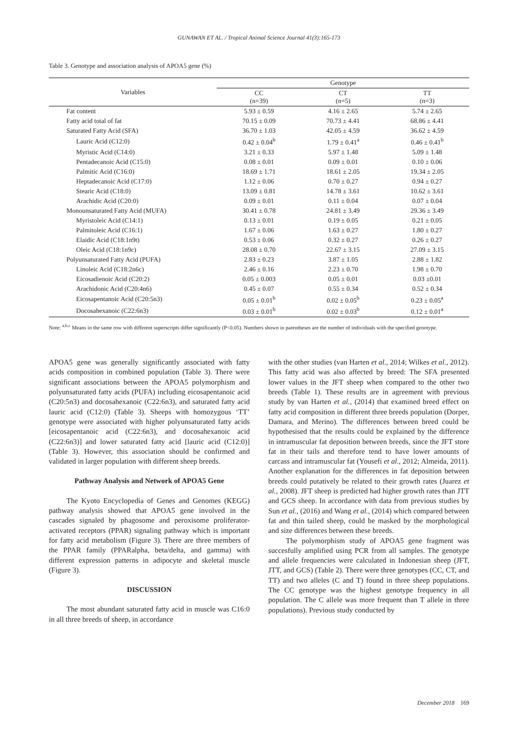GUNAWAN ET AL. / Tropical Animal Science Journal 41(3):165-173
Table 3. Genotype and association analysis of APOA5 gene (%)
| Variables | Genotype | | |
| --- | --- | --- | --- |
| | CC (n=39) | CT (n=5) | TT (n=3) |
| Fat content | 5.93 ± 0.59 | 4.16 ± 2.65 | 5.74 ± 2.65 |
| Fatty acid total of fat | 70.15 ± 0.09 | 70.73 ± 4.41 | 68.86 ± 4.41 |
| Saturated Fatty Acid (SFA) | 36.70 ± 1.03 | 42.05 ± 4.59 | 36.62 ± 4.59 |
| Lauric Acid (C12:0) | 0.42 ± 0.04<sup>b</sup> | 1.79 ± 0.41<sup>a</sup> | 0.46 ± 0.41<sup>b</sup> |
| Myristic Acid (C14:0) | 3.21 ± 0.33 | 5.97 ± 1.48 | 5.09 ± 1.48 |
| Pentadecanoic Acid (C15:0) | 0.08 ± 0.01 | 0.09 ± 0.01 | 0.10 ± 0.06 |
| Palmitic Acid (C16:0) | 18.69 ± 1.71 | 18.61 ± 2.05 | 19.34 ± 2.05 |
| Heptadecanoic Acid (C17:0) | 1.12 ± 0.06 | 0.70 ± 0.27 | 0.94 ± 0.27 |
| Stearic Acid (C18:0) | 13.09 ± 0.81 | 14.78 ± 3.61 | 10.62 ± 3.61 |
| Arachidic Acid (C20:0) | 0.09 ± 0.01 | 0.11 ± 0.04 | 0.07 ± 0.04 |
| Monounsaturated Fatty Acid (MUFA) | 30.41 ± 0.78 | 24.81 ± 3.49 | 29.36 ± 3.49 |
| Myristoleic Acid (C14:1) | 0.13 ± 0.01 | 0.19 ± 0.05 | 0.21 ± 0.05 |
| Palmitoleic Acid (C16:1) | 1.67 ± 0.06 | 1.63 ± 0.27 | 1.80 ± 0.27 |
| Elaidic Acid (C18:1n9t) | 0.53 ± 0.06 | 0.32 ± 0.27 | 0.26 ± 0.27 |
| Oleic Acid (C18:1n9c) | 28.08 ± 0.70 | 22.67 ± 3.15 | 27.09 ± 3.15 |
| Polyunsaturated Fatty Acid (PUFA) | 2.83 ± 0.23 | 3.87 ± 1.05 | 2.88 ± 1.82 |
| Linoleic Acid (C18:2n6c) | 2.46 ± 0.16 | 2.23 ± 0.70 | 1.98 ± 0.70 |
| Eicosadienoic Acid (C20:2) | 0.05 ± 0.003 | 0.05 ± 0.01 | 0.03 ±0.01 |
| Arachidonic Acid (C20:4n6) | 0.45 ± 0.07 | 0.55 ± 0.34 | 0.52 ± 0.34 |
| Eicosapentanoic Acid (C20:5n3) | 0.05 ± 0.01<sup>b</sup> | 0.02 ± 0.05<sup>b</sup> | 0.23 ± 0.05<sup>a</sup> |
| Docosahexanoic (C22:6n3) | 0.03 ± 0.01<sup>b</sup> | 0.02 ± 0.03<sup>b</sup> | 0.12 ± 0.01<sup>a</sup> |
Note: <sup>a,b,c</sup> Means in the same row with different superscripts differ significantly (P<0.05). Numbers shown in parentheses are the number of individuals with the specified genotype.
APOA5 gene was generally significantly associated with fatty acids composition in combined population (Table 3). There were significant associations between the APOA5 polymorphism and polyunsaturated fatty acids (PUFA) including eicosapentanoic acid (C20:5n3) and docosahexanoic (C22:6n3), and saturated fatty acid lauric acid (C12:0) (Table 3). Sheeps with homozygous ‘TT’ genotype were associated with higher polyunsaturated fatty acids [eicosapentanoic acid (C22:6n3), and docosahexanoic acid (C22:6n3)] and lower saturated fatty acid [lauric acid (C12:0)] (Table 3). However, this association should be confirmed and validated in larger population with different sheep breeds.
Pathway Analysis and Network of APOA5 Gene
The Kyoto Encyclopedia of Genes and Genomes (KEGG) pathway analysis showed that APOA5 gene involved in the cascades signaled by phagosome and peroxisome proliferator-activated receptors (PPAR) signaling pathway which is important for fatty acid metabolism (Figure 3). There are three members of the PPAR family (PPARalpha, beta/delta, and gamma) with different expression patterns in adipocyte and skeletal muscle (Figure 3).
DISCUSSION
The most abundant saturated fatty acid in muscle was C16:0 in all three breeds of sheep, in accordance
with the other studies (van Harten et al., 2014; Wilkes et al., 2012). This fatty acid was also affected by breed: The SFA presented lower values in the JFT sheep when compared to the other two breeds (Table 1). These results are in agreement with previous study by van Harten et al., (2014) that examined breed effect on fatty acid composition in different three breeds population (Dorper, Damara, and Merino). The differences between breed could be hypothesised that the results could be explained by the difference in intramuscular fat deposition between breeds, since the JFT store fat in their tails and therefore tend to have lower amounts of carcass and intramuscular fat (Yousefi et al., 2012; Almeida, 2011). Another explanation for the differences in fat deposition between breeds could putatively be related to their growth rates (Juarez et al., 2008). JFT sheep is predicted had higher growth rates than JTT and GCS sheep. In accordance with data from previous studies by Sun et al., (2016) and Wang et al., (2014) which compared between fat and thin tailed sheep, could be masked by the morphological and size differences between these breeds.
The polymorphism study of APOA5 gene fragment was succesfully amplified using PCR from all samples. The genotype and allele frequencies were calculated in Indonesian sheep (JFT, JTT, and GCS) (Table 2). There were three genotypes (CC, CT, and TT) and two alleles (C and T) found in three sheep populations. The CC genotype was the highest genotype frequency in all population. The C allele was more frequent than T allele in three populations). Previous study conducted by
December 2018 169